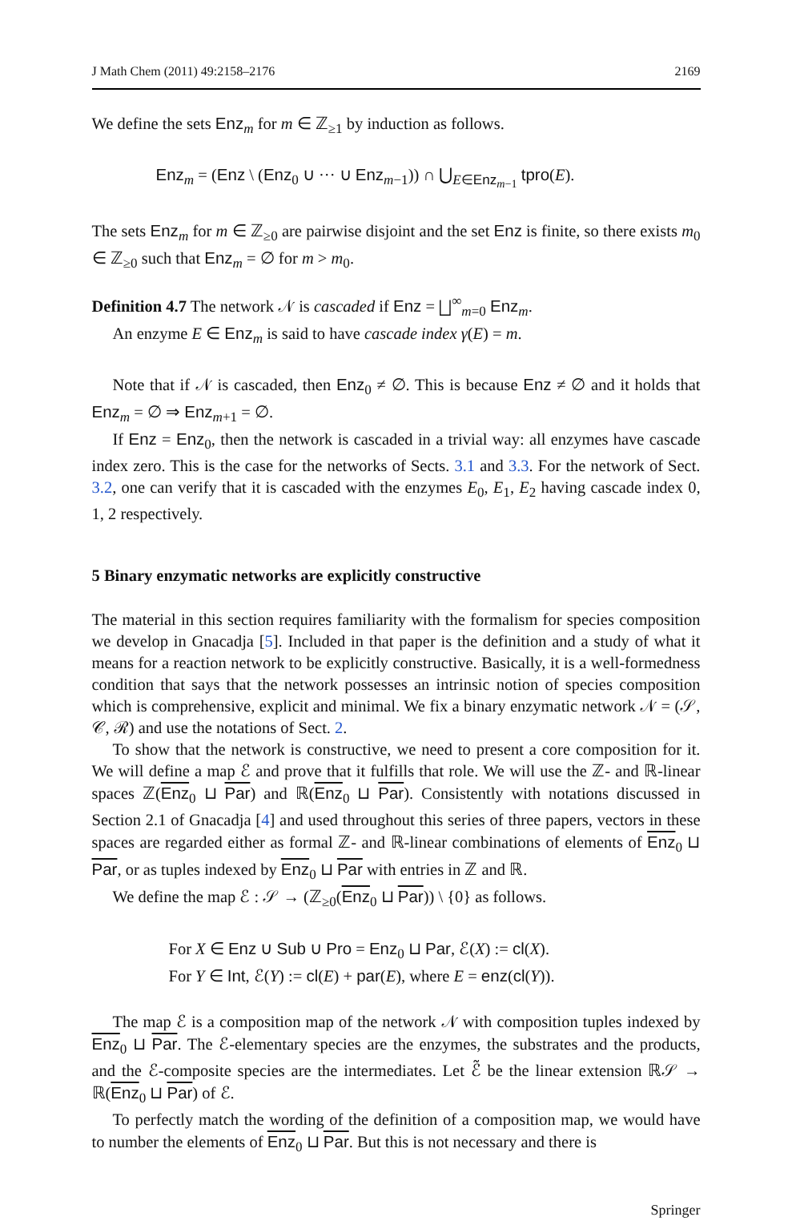J Math Chem (2011) 49:2158–2176 2169
We define the sets Enz<sub>m</sub> for m ∈ ℤ<sub>≥1</sub> by induction as follows.
Enz<sub>m</sub> = (Enz \ (Enz<sub>0</sub> ∪ ··· ∪ Enz<sub>m−1</sub>)) ∩ ⋃<sub>E∈Enz<sub>m−1</sub></sub> tpro(E).
The sets Enz<sub>m</sub> for m ∈ ℤ<sub>≥0</sub> are pairwise disjoint and the set Enz is finite, so there exists m<sub>0</sub> ∈ ℤ<sub>≥0</sub> such that Enz<sub>m</sub> = ∅ for m > m<sub>0</sub>.
Definition 4.7 The network 𝒩 is cascaded if Enz = ⨆<sup>∞</sup><sub>m=0</sub> Enz<sub>m</sub>.
An enzyme E ∈ Enz<sub>m</sub> is said to have cascade index γ(E) = m.
Note that if 𝒩 is cascaded, then Enz<sub>0</sub> ≠ ∅. This is because Enz ≠ ∅ and it holds that Enz<sub>m</sub> = ∅ ⇒ Enz<sub>m+1</sub> = ∅.
If Enz = Enz<sub>0</sub>, then the network is cascaded in a trivial way: all enzymes have cascade index zero. This is the case for the networks of Sects. 3.1 and 3.3. For the network of Sect. 3.2, one can verify that it is cascaded with the enzymes E<sub>0</sub>, E<sub>1</sub>, E<sub>2</sub> having cascade index 0, 1, 2 respectively.
5 Binary enzymatic networks are explicitly constructive
The material in this section requires familiarity with the formalism for species composition we develop in Gnacadja [5]. Included in that paper is the definition and a study of what it means for a reaction network to be explicitly constructive. Basically, it is a well-formedness condition that says that the network possesses an intrinsic notion of species composition which is comprehensive, explicit and minimal. We fix a binary enzymatic network 𝒩 = (𝒮, 𝒞, ℛ) and use the notations of Sect. 2.
To show that the network is constructive, we need to present a core composition for it. We will define a map ℰ and prove that it fulfills that role. We will use the ℤ- and ℝ-linear spaces ℤ(Enz<sub>0</sub> ⊔ Par) and ℝ(Enz<sub>0</sub> ⊔ Par). Consistently with notations discussed in Section 2.1 of Gnacadja [4] and used throughout this series of three papers, vectors in these spaces are regarded either as formal ℤ- and ℝ-linear combinations of elements of Enz<sub>0</sub> ⊔ Par, or as tuples indexed by Enz<sub>0</sub> ⊔ Par with entries in ℤ and ℝ.
We define the map ℰ : 𝒮 → (ℤ<sub>≥0</sub>(Enz<sub>0</sub> ⊔ Par)) \ {0} as follows.
For X ∈ Enz ∪ Sub ∪ Pro = Enz<sub>0</sub> ⊔ Par, ℰ(X) := cl(X).
For Y ∈ Int, ℰ(Y) := cl(E) + par(E), where E = enz(cl(Y)).
The map ℰ is a composition map of the network 𝒩 with composition tuples indexed by Enz<sub>0</sub> ⊔ Par. The ℰ-elementary species are the enzymes, the substrates and the products, and the ℰ-composite species are the intermediates. Let ℰ̃ be the linear extension ℝ𝒮 → ℝ(Enz<sub>0</sub> ⊔ Par) of ℰ.
To perfectly match the wording of the definition of a composition map, we would have to number the elements of Enz<sub>0</sub> ⊔ Par. But this is not necessary and there is
Springer